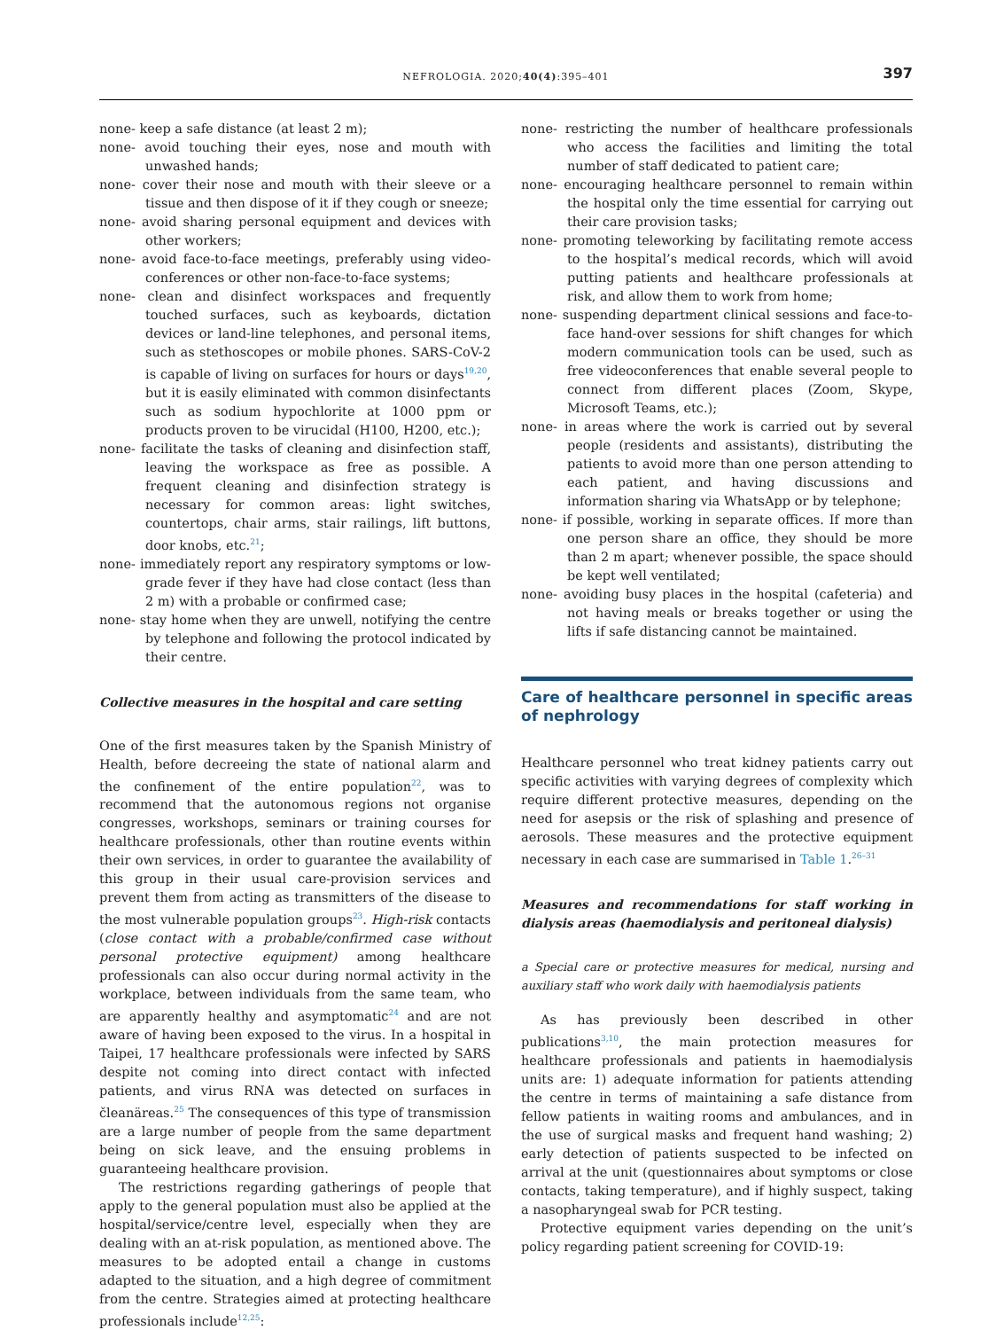NEFROLOGIA. 2020;40(4):395–401 397
none- keep a safe distance (at least 2 m);
none- avoid touching their eyes, nose and mouth with unwashed hands;
none- cover their nose and mouth with their sleeve or a tissue and then dispose of it if they cough or sneeze;
none- avoid sharing personal equipment and devices with other workers;
none- avoid face-to-face meetings, preferably using video-conferences or other non-face-to-face systems;
none- clean and disinfect workspaces and frequently touched surfaces, such as keyboards, dictation devices or land-line telephones, and personal items, such as stethoscopes or mobile phones. SARS-CoV-2 is capable of living on surfaces for hours or days<sup>19,20</sup>, but it is easily eliminated with common disinfectants such as sodium hypochlorite at 1000 ppm or products proven to be virucidal (H100, H200, etc.);
none- facilitate the tasks of cleaning and disinfection staff, leaving the workspace as free as possible. A frequent cleaning and disinfection strategy is necessary for common areas: light switches, countertops, chair arms, stair railings, lift buttons, door knobs, etc.<sup>21</sup>;
none- immediately report any respiratory symptoms or low-grade fever if they have had close contact (less than 2 m) with a probable or confirmed case;
none- stay home when they are unwell, notifying the centre by telephone and following the protocol indicated by their centre.
Collective measures in the hospital and care setting
One of the first measures taken by the Spanish Ministry of Health, before decreeing the state of national alarm and the confinement of the entire population<sup>22</sup>, was to recommend that the autonomous regions not organise congresses, workshops, seminars or training courses for healthcare professionals, other than routine events within their own services, in order to guarantee the availability of this group in their usual care-provision services and prevent them from acting as transmitters of the disease to the most vulnerable population groups<sup>23</sup>. High-risk contacts (close contact with a probable/confirmed case without personal protective equipment) among healthcare professionals can also occur during normal activity in the workplace, between individuals from the same team, who are apparently healthy and asymptomatic<sup>24</sup> and are not aware of having been exposed to the virus. In a hospital in Taipei, 17 healthcare professionals were infected by SARS despite not coming into direct contact with infected patients, and virus RNA was detected on surfaces in čleanäreas.<sup>25</sup> The consequences of this type of transmission are a large number of people from the same department being on sick leave, and the ensuing problems in guaranteeing healthcare provision.
The restrictions regarding gatherings of people that apply to the general population must also be applied at the hospital/service/centre level, especially when they are dealing with an at-risk population, as mentioned above. The measures to be adopted entail a change in customs adapted to the situation, and a high degree of commitment from the centre. Strategies aimed at protecting healthcare professionals include<sup>12,25</sup>:
none- restricting the number of healthcare professionals who access the facilities and limiting the total number of staff dedicated to patient care;
none- encouraging healthcare personnel to remain within the hospital only the time essential for carrying out their care provision tasks;
none- promoting teleworking by facilitating remote access to the hospital’s medical records, which will avoid putting patients and healthcare professionals at risk, and allow them to work from home;
none- suspending department clinical sessions and face-to-face hand-over sessions for shift changes for which modern communication tools can be used, such as free videoconferences that enable several people to connect from different places (Zoom, Skype, Microsoft Teams, etc.);
none- in areas where the work is carried out by several people (residents and assistants), distributing the patients to avoid more than one person attending to each patient, and having discussions and information sharing via WhatsApp or by telephone;
none- if possible, working in separate offices. If more than one person share an office, they should be more than 2 m apart; whenever possible, the space should be kept well ventilated;
none- avoiding busy places in the hospital (cafeteria) and not having meals or breaks together or using the lifts if safe distancing cannot be maintained.
Care of healthcare personnel in specific areas of nephrology
Healthcare personnel who treat kidney patients carry out specific activities with varying degrees of complexity which require different protective measures, depending on the need for asepsis or the risk of splashing and presence of aerosols. These measures and the protective equipment necessary in each case are summarised in Table 1.<sup>26–31</sup>
Measures and recommendations for staff working in dialysis areas (haemodialysis and peritoneal dialysis)
a Special care or protective measures for medical, nursing and auxiliary staff who work daily with haemodialysis patients
As has previously been described in other publications<sup>3,10</sup>, the main protection measures for healthcare professionals and patients in haemodialysis units are: 1) adequate information for patients attending the centre in terms of maintaining a safe distance from fellow patients in waiting rooms and ambulances, and in the use of surgical masks and frequent hand washing; 2) early detection of patients suspected to be infected on arrival at the unit (questionnaires about symptoms or close contacts, taking temperature), and if highly suspect, taking a nasopharyngeal swab for PCR testing.
Protective equipment varies depending on the unit’s policy regarding patient screening for COVID-19: